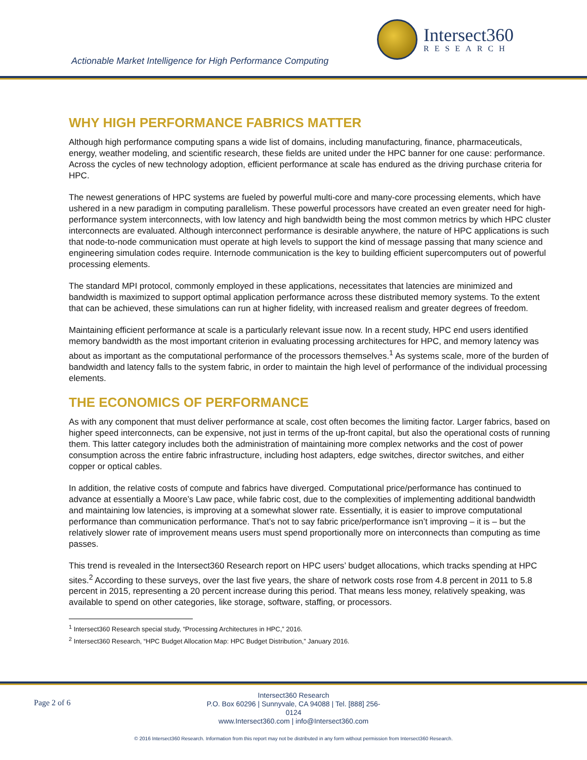Intersect360
RESEARCH
Actionable Market Intelligence for High Performance Computing
WHY HIGH PERFORMANCE FABRICS MATTER
Although high performance computing spans a wide list of domains, including manufacturing, finance, pharmaceuticals, energy, weather modeling, and scientific research, these fields are united under the HPC banner for one cause: performance. Across the cycles of new technology adoption, efficient performance at scale has endured as the driving purchase criteria for HPC.
The newest generations of HPC systems are fueled by powerful multi-core and many-core processing elements, which have ushered in a new paradigm in computing parallelism. These powerful processors have created an even greater need for high-performance system interconnects, with low latency and high bandwidth being the most common metrics by which HPC cluster interconnects are evaluated. Although interconnect performance is desirable anywhere, the nature of HPC applications is such that node-to-node communication must operate at high levels to support the kind of message passing that many science and engineering simulation codes require. Internode communication is the key to building efficient supercomputers out of powerful processing elements.
The standard MPI protocol, commonly employed in these applications, necessitates that latencies are minimized and bandwidth is maximized to support optimal application performance across these distributed memory systems. To the extent that can be achieved, these simulations can run at higher fidelity, with increased realism and greater degrees of freedom.
Maintaining efficient performance at scale is a particularly relevant issue now. In a recent study, HPC end users identified memory bandwidth as the most important criterion in evaluating processing architectures for HPC, and memory latency was about as important as the computational performance of the processors themselves.<sup>1</sup> As systems scale, more of the burden of bandwidth and latency falls to the system fabric, in order to maintain the high level of performance of the individual processing elements.
THE ECONOMICS OF PERFORMANCE
As with any component that must deliver performance at scale, cost often becomes the limiting factor. Larger fabrics, based on higher speed interconnects, can be expensive, not just in terms of the up-front capital, but also the operational costs of running them. This latter category includes both the administration of maintaining more complex networks and the cost of power consumption across the entire fabric infrastructure, including host adapters, edge switches, director switches, and either copper or optical cables.
In addition, the relative costs of compute and fabrics have diverged. Computational price/performance has continued to advance at essentially a Moore’s Law pace, while fabric cost, due to the complexities of implementing additional bandwidth and maintaining low latencies, is improving at a somewhat slower rate. Essentially, it is easier to improve computational performance than communication performance. That’s not to say fabric price/performance isn’t improving – it is – but the relatively slower rate of improvement means users must spend proportionally more on interconnects than computing as time passes.
This trend is revealed in the Intersect360 Research report on HPC users’ budget allocations, which tracks spending at HPC sites.<sup>2</sup> According to these surveys, over the last five years, the share of network costs rose from 4.8 percent in 2011 to 5.8 percent in 2015, representing a 20 percent increase during this period. That means less money, relatively speaking, was available to spend on other categories, like storage, software, staffing, or processors.
<sup>1</sup> Intersect360 Research special study, “Processing Architectures in HPC,” 2016.
<sup>2</sup> Intersect360 Research, “HPC Budget Allocation Map: HPC Budget Distribution,” January 2016.
Page 2 of 6
Intersect360 Research
P.O. Box 60296 | Sunnyvale, CA 94088 | Tel. [888] 256-0124
www.Intersect360.com | info@Intersect360.com
© 2016 Intersect360 Research. Information from this report may not be distributed in any form without permission from Intersect360 Research.